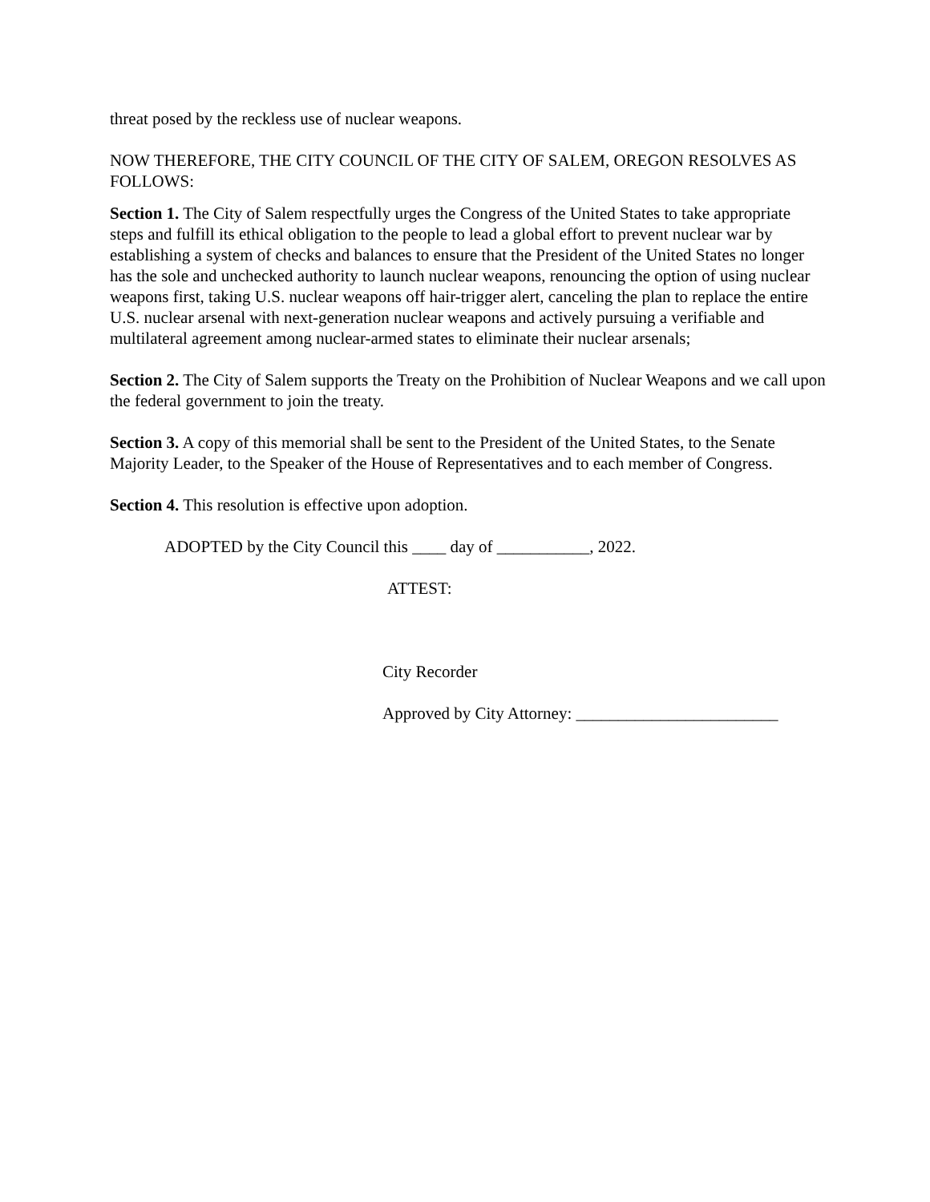threat posed by the reckless use of nuclear weapons.
NOW THEREFORE, THE CITY COUNCIL OF THE CITY OF SALEM, OREGON RESOLVES AS FOLLOWS:
Section 1. The City of Salem respectfully urges the Congress of the United States to take appropriate steps and fulfill its ethical obligation to the people to lead a global effort to prevent nuclear war by establishing a system of checks and balances to ensure that the President of the United States no longer has the sole and unchecked authority to launch nuclear weapons, renouncing the option of using nuclear weapons first, taking U.S. nuclear weapons off hair-trigger alert, canceling the plan to replace the entire U.S. nuclear arsenal with next-generation nuclear weapons and actively pursuing a verifiable and multilateral agreement among nuclear-armed states to eliminate their nuclear arsenals;
Section 2. The City of Salem supports the Treaty on the Prohibition of Nuclear Weapons and we call upon the federal government to join the treaty.
Section 3. A copy of this memorial shall be sent to the President of the United States, to the Senate Majority Leader, to the Speaker of the House of Representatives and to each member of Congress.
Section 4. This resolution is effective upon adoption.
ADOPTED by the City Council this ____ day of ___________, 2022.
ATTEST:
City Recorder
Approved by City Attorney: ________________________